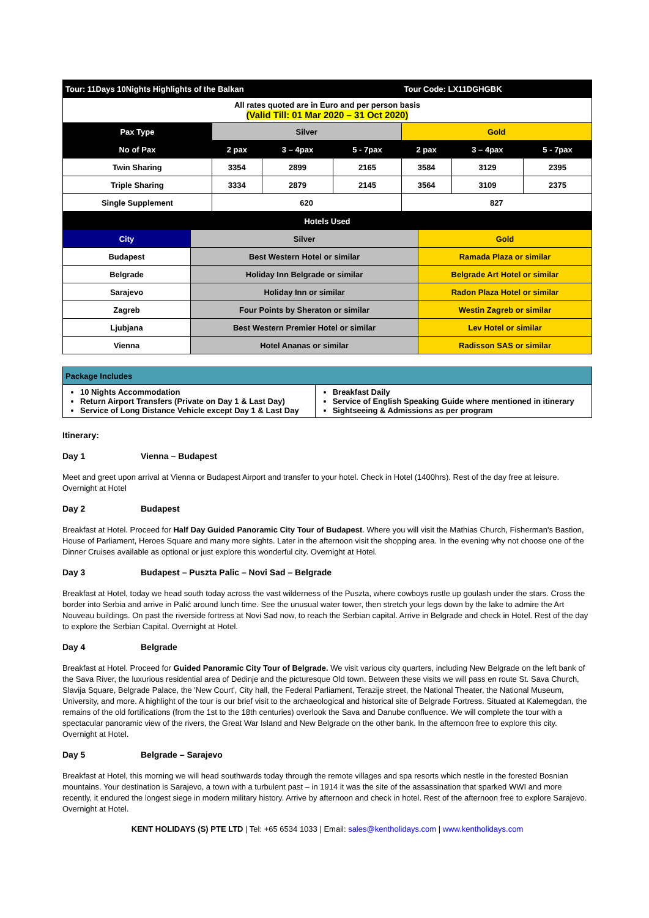| Tour: 11Days 10Nights Highlights of the Balkan | | | | Tour Code: LX11DGHGBK | | |
| --- | --- | --- | --- | --- | --- | --- |
| All rates quoted are in Euro and per person basis (Valid Till: 01 Mar 2020 – 31 Oct 2020) | | | | | | |
| Pax Type | Silver | | | Gold | | |
| No of Pax | 2 pax | 3 – 4pax | 5 - 7pax | 2 pax | 3 – 4pax | 5 - 7pax |
| Twin Sharing | 3354 | 2899 | 2165 | 3584 | 3129 | 2395 |
| Triple Sharing | 3334 | 2879 | 2145 | 3564 | 3109 | 2375 |
| Single Supplement | 620 | | | 827 | | |
| Hotels Used | | |
| --- | --- | --- |
| City | Silver | Gold |
| Budapest | Best Western Hotel or similar | Ramada Plaza or similar |
| Belgrade | Holiday Inn Belgrade or similar | Belgrade Art Hotel or similar |
| Sarajevo | Holiday Inn or similar | Radon Plaza Hotel or similar |
| Zagreb | Four Points by Sheraton or similar | Westin Zagreb or similar |
| Ljubjana | Best Western Premier Hotel or similar | Lev Hotel or similar |
| Vienna | Hotel Ananas or similar | Radisson SAS or similar |
| Package Includes | |
| --- | --- |
| 10 Nights Accommodation Return Airport Transfers (Private on Day 1 & Last Day) Service of Long Distance Vehicle except Day 1 & Last Day | Breakfast Daily Service of English Speaking Guide where mentioned in itinerary Sightseeing & Admissions as per program |
Itinerary:
Day 1 Vienna – Budapest
Meet and greet upon arrival at Vienna or Budapest Airport and transfer to your hotel. Check in Hotel (1400hrs). Rest of the day free at leisure. Overnight at Hotel
Day 2 Budapest
Breakfast at Hotel. Proceed for Half Day Guided Panoramic City Tour of Budapest. Where you will visit the Mathias Church, Fisherman's Bastion, House of Parliament, Heroes Square and many more sights. Later in the afternoon visit the shopping area. In the evening why not choose one of the Dinner Cruises available as optional or just explore this wonderful city. Overnight at Hotel.
Day 3 Budapest – Puszta Palic – Novi Sad – Belgrade
Breakfast at Hotel, today we head south today across the vast wilderness of the Puszta, where cowboys rustle up goulash under the stars. Cross the border into Serbia and arrive in Palić around lunch time. See the unusual water tower, then stretch your legs down by the lake to admire the Art Nouveau buildings. On past the riverside fortress at Novi Sad now, to reach the Serbian capital. Arrive in Belgrade and check in Hotel. Rest of the day to explore the Serbian Capital. Overnight at Hotel.
Day 4 Belgrade
Breakfast at Hotel. Proceed for Guided Panoramic City Tour of Belgrade. We visit various city quarters, including New Belgrade on the left bank of the Sava River, the luxurious residential area of Dedinje and the picturesque Old town. Between these visits we will pass en route St. Sava Church, Slavija Square, Belgrade Palace, the 'New Court', City hall, the Federal Parliament, Terazije street, the National Theater, the National Museum, University, and more. A highlight of the tour is our brief visit to the archaeological and historical site of Belgrade Fortress. Situated at Kalemegdan, the remains of the old fortifications (from the 1st to the 18th centuries) overlook the Sava and Danube confluence. We will complete the tour with a spectacular panoramic view of the rivers, the Great War Island and New Belgrade on the other bank. In the afternoon free to explore this city. Overnight at Hotel.
Day 5 Belgrade – Sarajevo
Breakfast at Hotel, this morning we will head southwards today through the remote villages and spa resorts which nestle in the forested Bosnian mountains. Your destination is Sarajevo, a town with a turbulent past – in 1914 it was the site of the assassination that sparked WWI and more recently, it endured the longest siege in modern military history. Arrive by afternoon and check in hotel. Rest of the afternoon free to explore Sarajevo. Overnight at Hotel.
KENT HOLIDAYS (S) PTE LTD | Tel: +65 6534 1033 | Email: sales@kentholidays.com | www.kentholidays.com